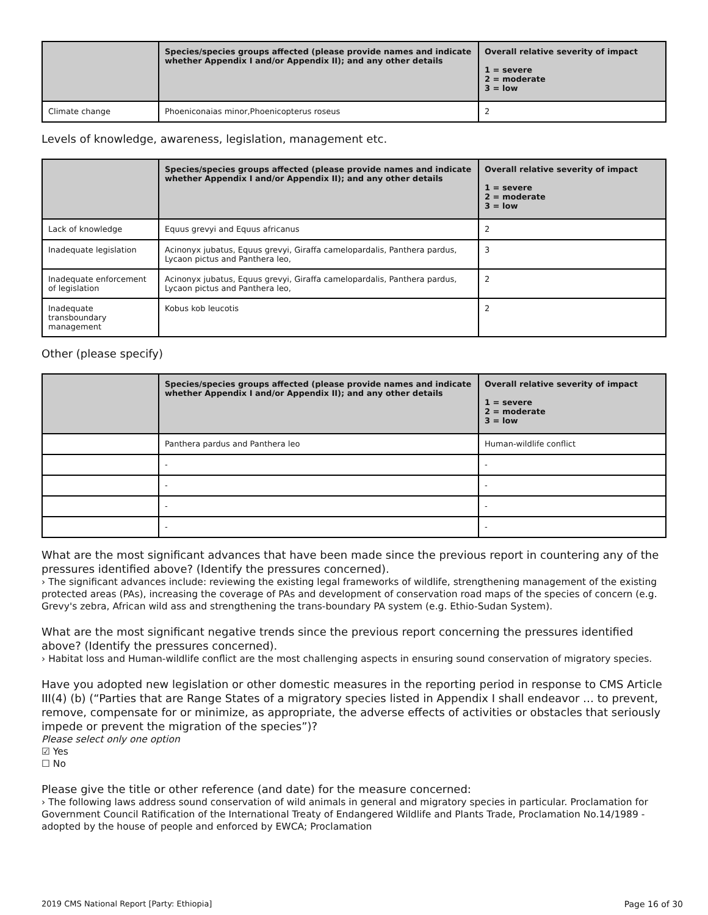| | Species/species groups affected (please provide names and indicate whether Appendix I and/or Appendix II); and any other details | Overall relative severity of impact 1 = severe 2 = moderate 3 = low |
| --- | --- | --- |
| Climate change | Phoeniconaias minor,Phoenicopterus roseus | 2 |
Levels of knowledge, awareness, legislation, management etc.
| | Species/species groups affected (please provide names and indicate whether Appendix I and/or Appendix II); and any other details | Overall relative severity of impact 1 = severe 2 = moderate 3 = low |
| --- | --- | --- |
| Lack of knowledge | Equus grevyi and Equus africanus | 2 |
| Inadequate legislation | Acinonyx jubatus, Equus grevyi, Giraffa camelopardalis, Panthera pardus, Lycaon pictus and Panthera leo, | 3 |
| Inadequate enforcement of legislation | Acinonyx jubatus, Equus grevyi, Giraffa camelopardalis, Panthera pardus, Lycaon pictus and Panthera leo, | 2 |
| Inadequate transboundary management | Kobus kob leucotis | 2 |
Other (please specify)
| | Species/species groups affected (please provide names and indicate whether Appendix I and/or Appendix II); and any other details | Overall relative severity of impact 1 = severe 2 = moderate 3 = low |
| --- | --- | --- |
| | Panthera pardus and Panthera leo | Human-wildlife conflict |
| | - | - |
| | - | - |
| | - | - |
| | - | - |
What are the most significant advances that have been made since the previous report in countering any of the pressures identified above? (Identify the pressures concerned).
› The significant advances include: reviewing the existing legal frameworks of wildlife, strengthening management of the existing protected areas (PAs), increasing the coverage of PAs and development of conservation road maps of the species of concern (e.g. Grevy's zebra, African wild ass and strengthening the trans-boundary PA system (e.g. Ethio-Sudan System).
What are the most significant negative trends since the previous report concerning the pressures identified above? (Identify the pressures concerned).
› Habitat loss and Human-wildlife conflict are the most challenging aspects in ensuring sound conservation of migratory species.
Have you adopted new legislation or other domestic measures in the reporting period in response to CMS Article III(4) (b) (“Parties that are Range States of a migratory species listed in Appendix I shall endeavor … to prevent, remove, compensate for or minimize, as appropriate, the adverse effects of activities or obstacles that seriously impede or prevent the migration of the species”)?
Please select only one option
☑ Yes
☐ No
Please give the title or other reference (and date) for the measure concerned:
› The following laws address sound conservation of wild animals in general and migratory species in particular. Proclamation for Government Council Ratification of the International Treaty of Endangered Wildlife and Plants Trade, Proclamation No.14/1989 - adopted by the house of people and enforced by EWCA; Proclamation
2019 CMS National Report [Party: Ethiopia] Page 16 of 30